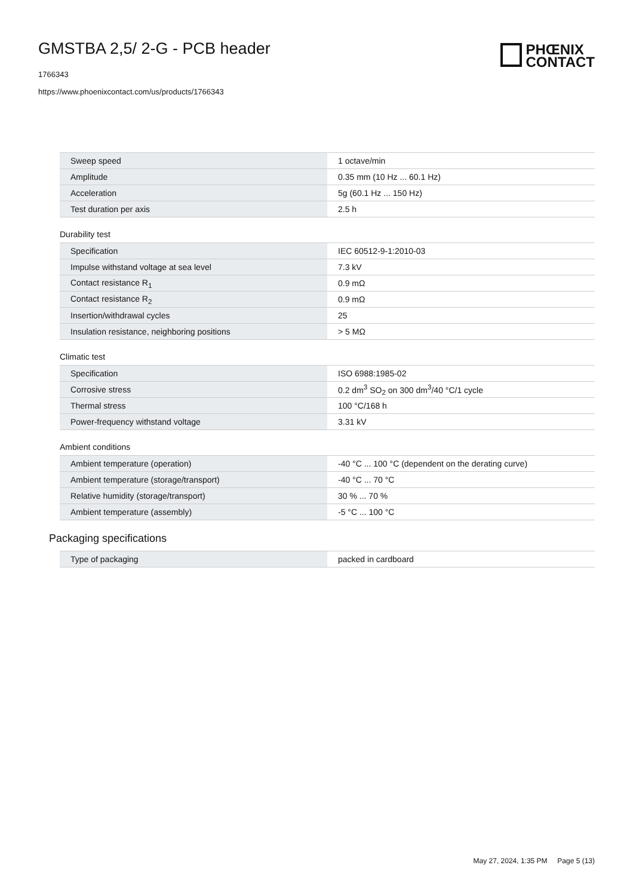GMSTBA 2,5/ 2-G - PCB header
1766343
https://www.phoenixcontact.com/us/products/1766343
PHŒNIX
CONTACT
| Sweep speed | 1 octave/min |
| Amplitude | 0.35 mm (10 Hz ... 60.1 Hz) |
| Acceleration | 5g (60.1 Hz ... 150 Hz) |
| Test duration per axis | 2.5 h |
Durability test
| Specification | IEC 60512-9-1:2010-03 |
| Impulse withstand voltage at sea level | 7.3 kV |
| Contact resistance R<sub>1</sub> | 0.9 mΩ |
| Contact resistance R<sub>2</sub> | 0.9 mΩ |
| Insertion/withdrawal cycles | 25 |
| Insulation resistance, neighboring positions | > 5 MΩ |
Climatic test
| Specification | ISO 6988:1985-02 |
| Corrosive stress | 0.2 dm<sup>3</sup> SO<sub>2</sub> on 300 dm<sup>3</sup>/40 °C/1 cycle |
| Thermal stress | 100 °C/168 h |
| Power-frequency withstand voltage | 3.31 kV |
Ambient conditions
| Ambient temperature (operation) | -40 °C ... 100 °C (dependent on the derating curve) |
| Ambient temperature (storage/transport) | -40 °C ... 70 °C |
| Relative humidity (storage/transport) | 30 % ... 70 % |
| Ambient temperature (assembly) | -5 °C ... 100 °C |
Packaging specifications
| Type of packaging | packed in cardboard |
May 27, 2024, 1:35 PM Page 5 (13)